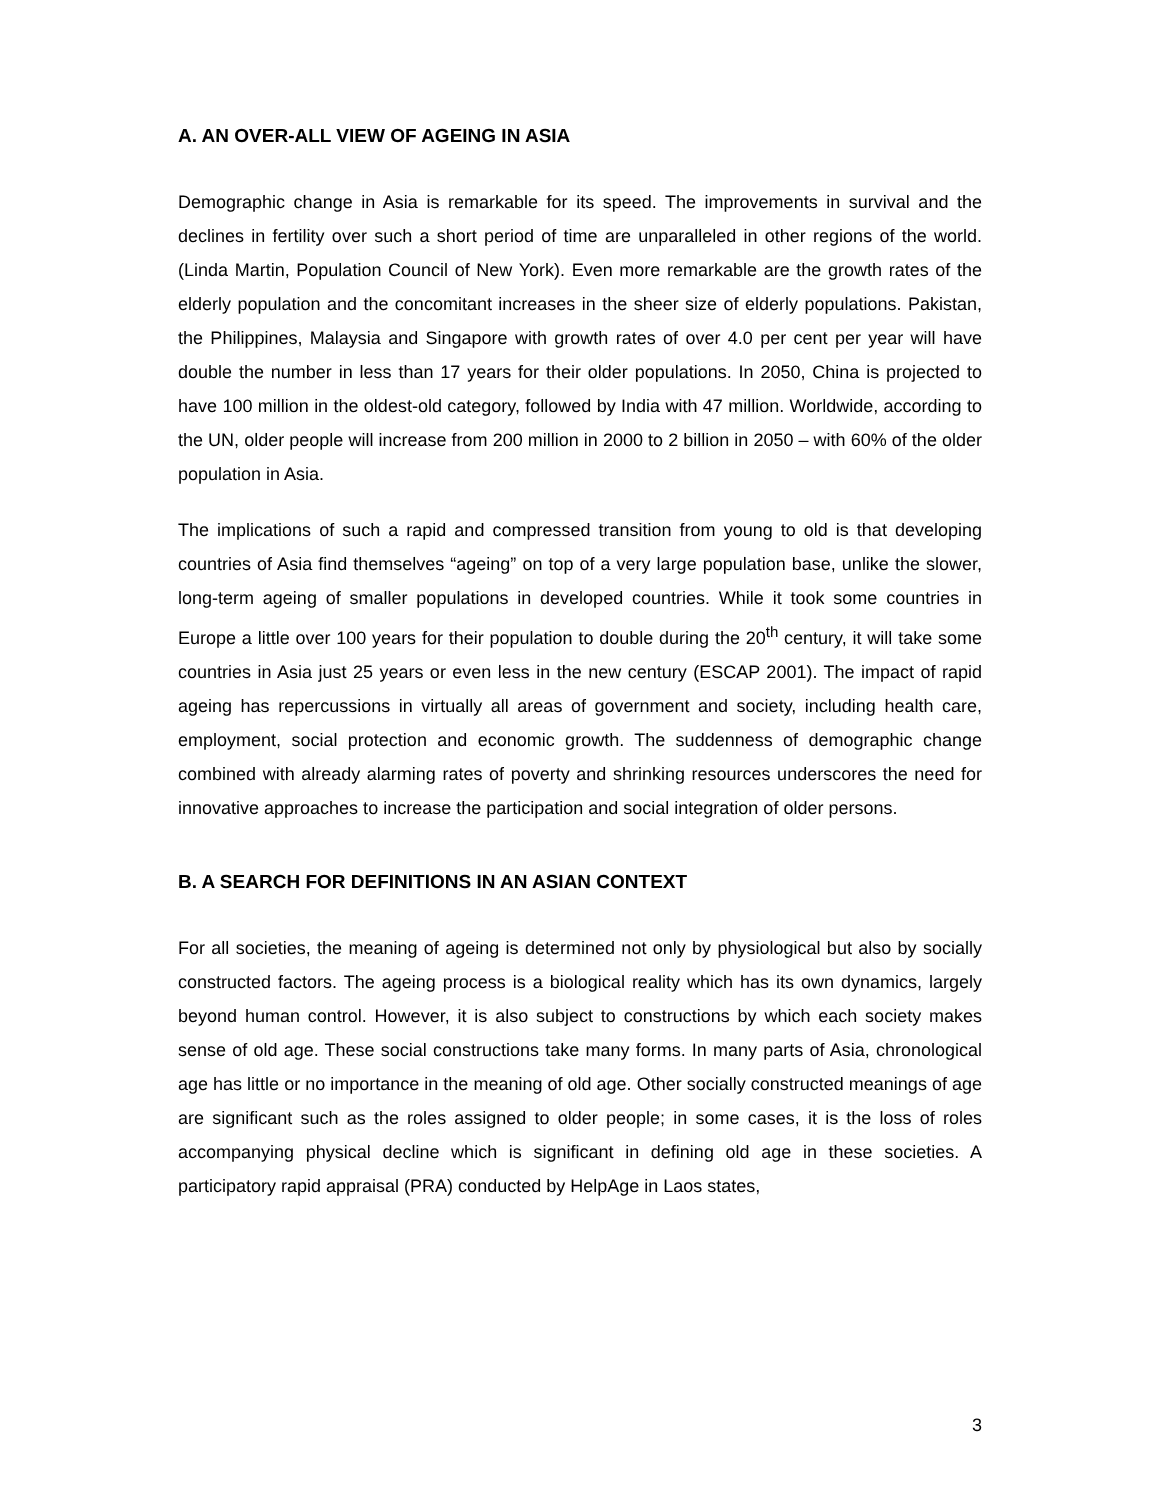A. AN OVER-ALL VIEW OF AGEING IN ASIA
Demographic change in Asia is remarkable for its speed. The improvements in survival and the declines in fertility over such a short period of time are unparalleled in other regions of the world. (Linda Martin, Population Council of New York). Even more remarkable are the growth rates of the elderly population and the concomitant increases in the sheer size of elderly populations. Pakistan, the Philippines, Malaysia and Singapore with growth rates of over 4.0 per cent per year will have double the number in less than 17 years for their older populations. In 2050, China is projected to have 100 million in the oldest-old category, followed by India with 47 million. Worldwide, according to the UN, older people will increase from 200 million in 2000 to 2 billion in 2050 – with 60% of the older population in Asia.
The implications of such a rapid and compressed transition from young to old is that developing countries of Asia find themselves “ageing” on top of a very large population base, unlike the slower, long-term ageing of smaller populations in developed countries. While it took some countries in Europe a little over 100 years for their population to double during the 20<sup>th</sup> century, it will take some countries in Asia just 25 years or even less in the new century (ESCAP 2001). The impact of rapid ageing has repercussions in virtually all areas of government and society, including health care, employment, social protection and economic growth. The suddenness of demographic change combined with already alarming rates of poverty and shrinking resources underscores the need for innovative approaches to increase the participation and social integration of older persons.
B. A SEARCH FOR DEFINITIONS IN AN ASIAN CONTEXT
For all societies, the meaning of ageing is determined not only by physiological but also by socially constructed factors. The ageing process is a biological reality which has its own dynamics, largely beyond human control. However, it is also subject to constructions by which each society makes sense of old age. These social constructions take many forms. In many parts of Asia, chronological age has little or no importance in the meaning of old age. Other socially constructed meanings of age are significant such as the roles assigned to older people; in some cases, it is the loss of roles accompanying physical decline which is significant in defining old age in these societies. A participatory rapid appraisal (PRA) conducted by HelpAge in Laos states,
3